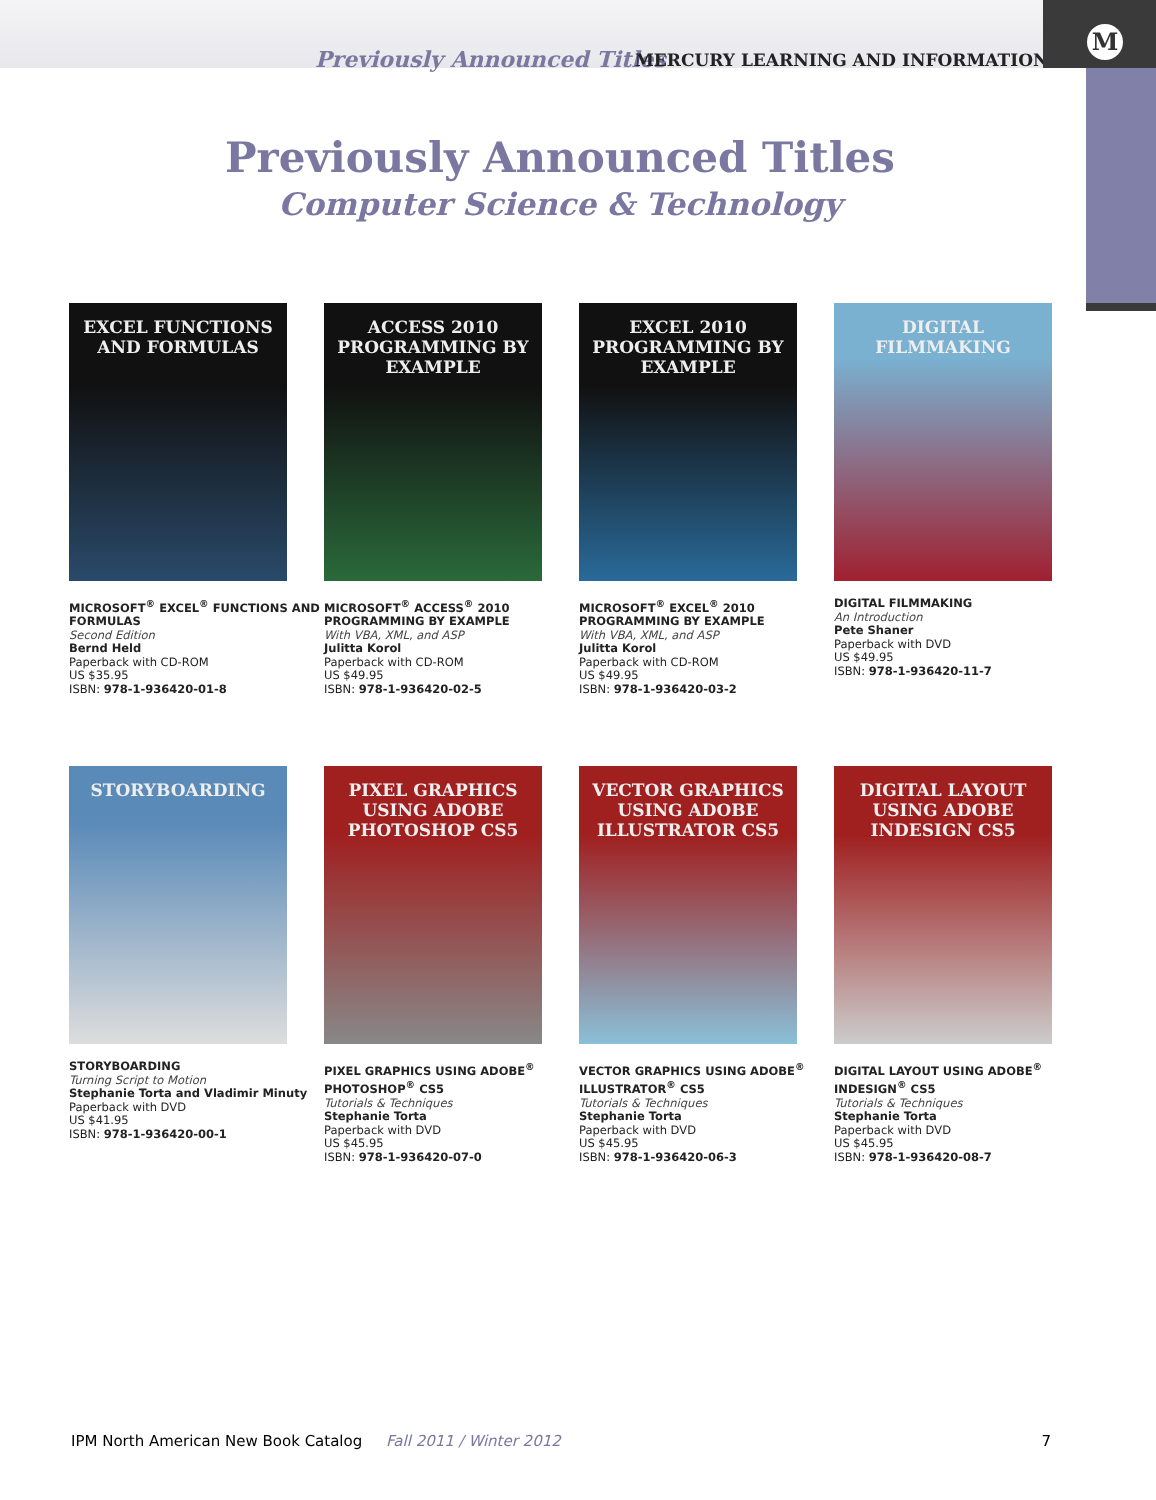Previously Announced Titles
MERCURY LEARNING AND INFORMATION
M
Previously Announced Titles
Computer Science & Technology
EXCEL FUNCTIONS AND FORMULAS
MICROSOFT<sup>®</sup> EXCEL<sup>®</sup> FUNCTIONS AND FORMULAS
Second Edition
Bernd Held
Paperback with CD-ROM
US $35.95
ISBN: 978-1-936420-01-8
ACCESS 2010 PROGRAMMING BY EXAMPLE
MICROSOFT<sup>®</sup> ACCESS<sup>®</sup> 2010 PROGRAMMING BY EXAMPLE
With VBA, XML, and ASP
Julitta Korol
Paperback with CD-ROM
US $49.95
ISBN: 978-1-936420-02-5
EXCEL 2010 PROGRAMMING BY EXAMPLE
MICROSOFT<sup>®</sup> EXCEL<sup>®</sup> 2010 PROGRAMMING BY EXAMPLE
With VBA, XML, and ASP
Julitta Korol
Paperback with CD-ROM
US $49.95
ISBN: 978-1-936420-03-2
DIGITAL FILMMAKING
DIGITAL FILMMAKING
An Introduction
Pete Shaner
Paperback with DVD
US $49.95
ISBN: 978-1-936420-11-7
STORYBOARDING
STORYBOARDING
Turning Script to Motion
Stephanie Torta and Vladimir Minuty
Paperback with DVD
US $41.95
ISBN: 978-1-936420-00-1
PIXEL GRAPHICS USING ADOBE PHOTOSHOP CS5
PIXEL GRAPHICS USING ADOBE<sup>®</sup> PHOTOSHOP<sup>®</sup> CS5
Tutorials & Techniques
Stephanie Torta
Paperback with DVD
US $45.95
ISBN: 978-1-936420-07-0
VECTOR GRAPHICS USING ADOBE ILLUSTRATOR CS5
VECTOR GRAPHICS USING ADOBE<sup>®</sup> ILLUSTRATOR<sup>®</sup> CS5
Tutorials & Techniques
Stephanie Torta
Paperback with DVD
US $45.95
ISBN: 978-1-936420-06-3
DIGITAL LAYOUT USING ADOBE INDESIGN CS5
DIGITAL LAYOUT USING ADOBE<sup>®</sup> INDESIGN<sup>®</sup> CS5
Tutorials & Techniques
Stephanie Torta
Paperback with DVD
US $45.95
ISBN: 978-1-936420-08-7
IPM North American New Book Catalog Fall 2011 / Winter 2012 7